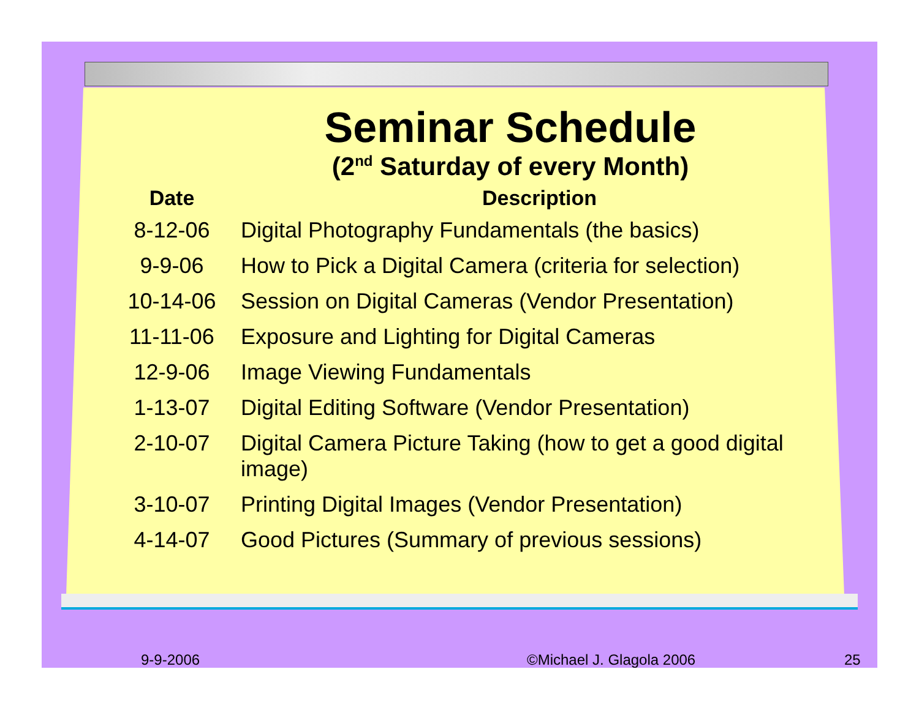Seminar Schedule
(2<sup>nd</sup> Saturday of every Month)
| Date | Description |
| --- | --- |
| 8-12-06 | Digital Photography Fundamentals (the basics) |
| 9-9-06 | How to Pick a Digital Camera (criteria for selection) |
| 10-14-06 | Session on Digital Cameras (Vendor Presentation) |
| 11-11-06 | Exposure and Lighting for Digital Cameras |
| 12-9-06 | Image Viewing Fundamentals |
| 1-13-07 | Digital Editing Software (Vendor Presentation) |
| 2-10-07 | Digital Camera Picture Taking (how to get a good digital image) |
| 3-10-07 | Printing Digital Images (Vendor Presentation) |
| 4-14-07 | Good Pictures (Summary of previous sessions) |
9-9-2006 ©Michael J. Glagola 2006 25